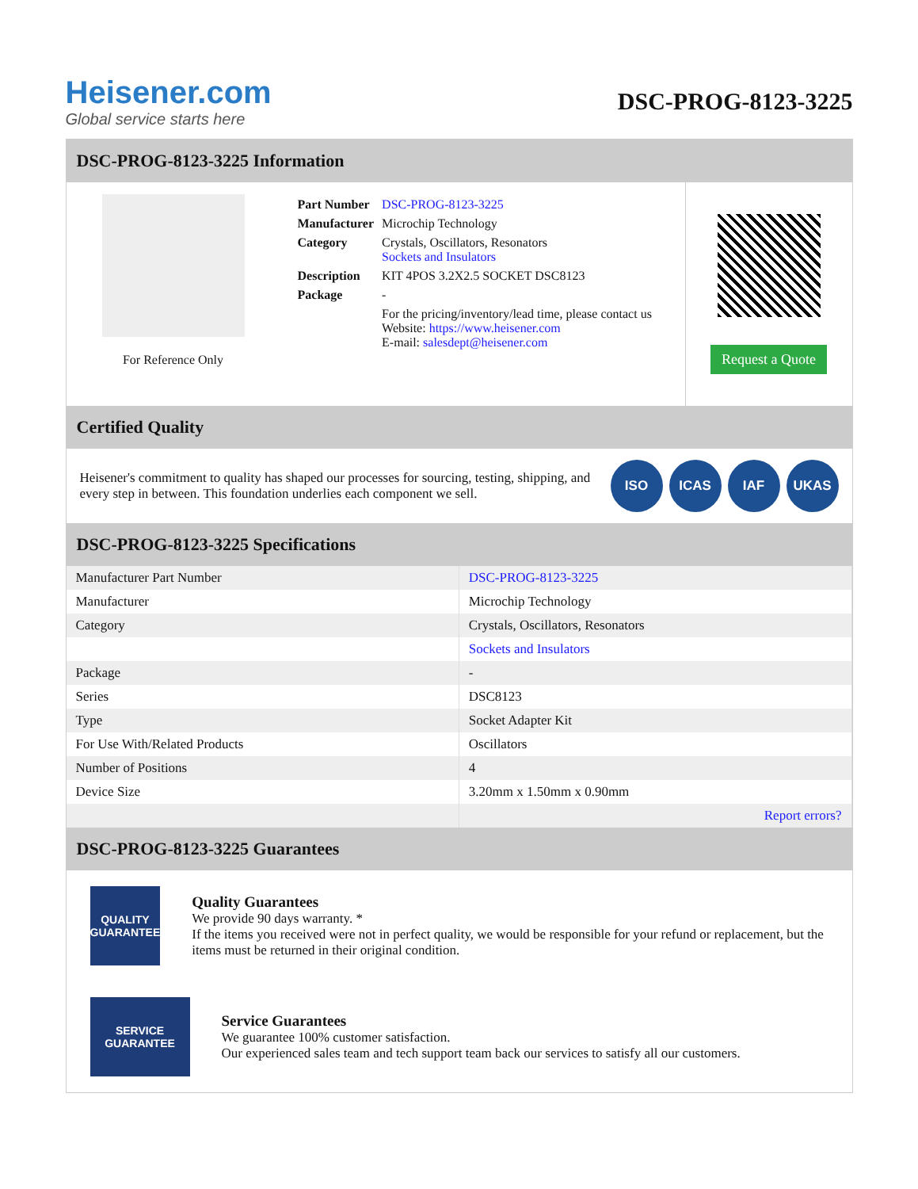Heisener.com
Global service starts here
DSC-PROG-8123-3225
DSC-PROG-8123-3225 Information
For Reference Only
| Part Number | DSC-PROG-8123-3225 |
| Manufacturer | Microchip Technology |
| Category | Crystals, Oscillators, Resonators Sockets and Insulators |
| Description | KIT 4POS 3.2X2.5 SOCKET DSC8123 |
| Package | - |
| | For the pricing/inventory/lead time, please contact us Website: https://www.heisener.com E-mail: salesdept@heisener.com |
Request a Quote
Certified Quality
Heisener's commitment to quality has shaped our processes for sourcing, testing, shipping, and every step in between. This foundation underlies each component we sell.
ISO ICAS IAF UKAS
DSC-PROG-8123-3225 Specifications
| Manufacturer Part Number | DSC-PROG-8123-3225 |
| Manufacturer | Microchip Technology |
| Category | Crystals, Oscillators, Resonators |
| | Sockets and Insulators |
| Package | - |
| Series | DSC8123 |
| Type | Socket Adapter Kit |
| For Use With/Related Products | Oscillators |
| Number of Positions | 4 |
| Device Size | 3.20mm x 1.50mm x 0.90mm |
| | Report errors? |
DSC-PROG-8123-3225 Guarantees
QUALITY
GUARANTEE
Quality Guarantees
We provide 90 days warranty. *
If the items you received were not in perfect quality, we would be responsible for your refund or replacement, but the items must be returned in their original condition.
SERVICE
GUARANTEE
Service Guarantees
We guarantee 100% customer satisfaction.
Our experienced sales team and tech support team back our services to satisfy all our customers.